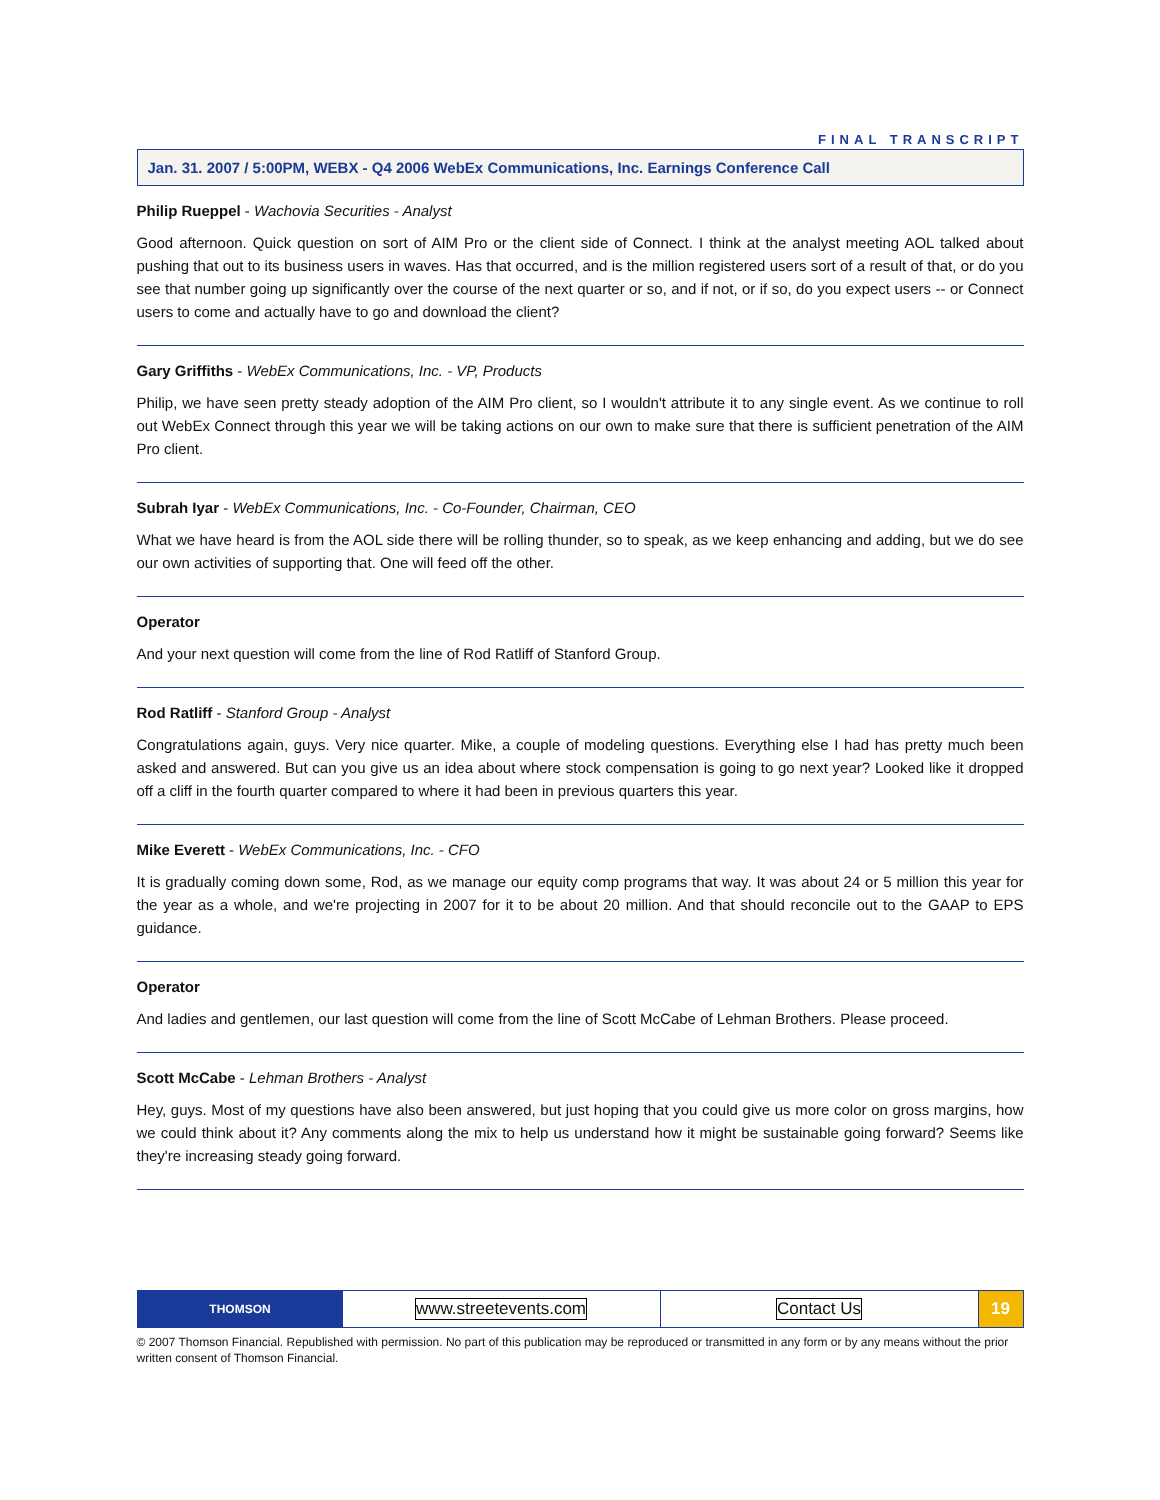FINAL TRANSCRIPT
Jan. 31. 2007 / 5:00PM, WEBX - Q4 2006 WebEx Communications, Inc. Earnings Conference Call
Philip Rueppel - Wachovia Securities - Analyst
Good afternoon. Quick question on sort of AIM Pro or the client side of Connect. I think at the analyst meeting AOL talked about pushing that out to its business users in waves. Has that occurred, and is the million registered users sort of a result of that, or do you see that number going up significantly over the course of the next quarter or so, and if not, or if so, do you expect users -- or Connect users to come and actually have to go and download the client?
Gary Griffiths - WebEx Communications, Inc. - VP, Products
Philip, we have seen pretty steady adoption of the AIM Pro client, so I wouldn't attribute it to any single event. As we continue to roll out WebEx Connect through this year we will be taking actions on our own to make sure that there is sufficient penetration of the AIM Pro client.
Subrah Iyar - WebEx Communications, Inc. - Co-Founder, Chairman, CEO
What we have heard is from the AOL side there will be rolling thunder, so to speak, as we keep enhancing and adding, but we do see our own activities of supporting that. One will feed off the other.
Operator
And your next question will come from the line of Rod Ratliff of Stanford Group.
Rod Ratliff - Stanford Group - Analyst
Congratulations again, guys. Very nice quarter. Mike, a couple of modeling questions. Everything else I had has pretty much been asked and answered. But can you give us an idea about where stock compensation is going to go next year? Looked like it dropped off a cliff in the fourth quarter compared to where it had been in previous quarters this year.
Mike Everett - WebEx Communications, Inc. - CFO
It is gradually coming down some, Rod, as we manage our equity comp programs that way. It was about 24 or 5 million this year for the year as a whole, and we're projecting in 2007 for it to be about 20 million. And that should reconcile out to the GAAP to EPS guidance.
Operator
And ladies and gentlemen, our last question will come from the line of Scott McCabe of Lehman Brothers. Please proceed.
Scott McCabe - Lehman Brothers - Analyst
Hey, guys. Most of my questions have also been answered, but just hoping that you could give us more color on gross margins, how we could think about it? Any comments along the mix to help us understand how it might be sustainable going forward? Seems like they're increasing steady going forward.
THOMSON
www.streetevents.com Contact Us 19
© 2007 Thomson Financial. Republished with permission. No part of this publication may be reproduced or transmitted in any form or by any means without the prior written consent of Thomson Financial.